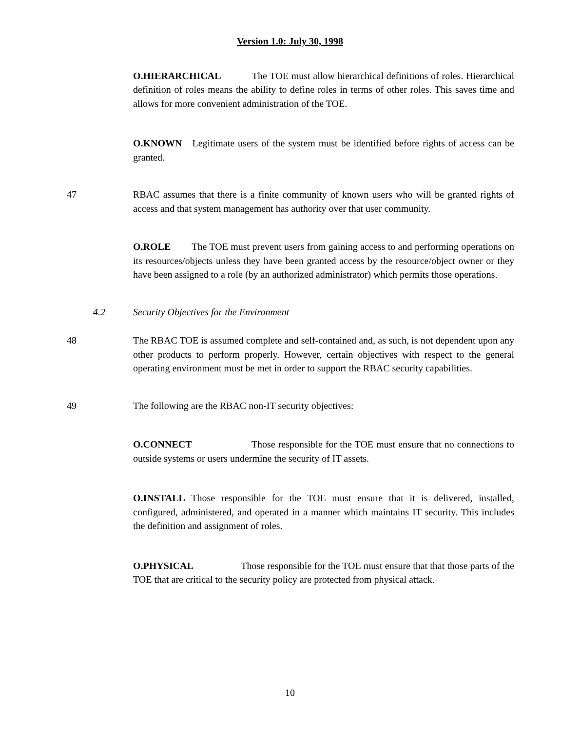Version 1.0: July 30, 1998
O.HIERARCHICAL The TOE must allow hierarchical definitions of roles. Hierarchical definition of roles means the ability to define roles in terms of other roles. This saves time and allows for more convenient administration of the TOE.
O.KNOWN Legitimate users of the system must be identified before rights of access can be granted.
47 RBAC assumes that there is a finite community of known users who will be granted rights of access and that system management has authority over that user community.
O.ROLE The TOE must prevent users from gaining access to and performing operations on its resources/objects unless they have been granted access by the resource/object owner or they have been assigned to a role (by an authorized administrator) which permits those operations.
4.2 Security Objectives for the Environment
48 The RBAC TOE is assumed complete and self-contained and, as such, is not dependent upon any other products to perform properly. However, certain objectives with respect to the general operating environment must be met in order to support the RBAC security capabilities.
49 The following are the RBAC non-IT security objectives:
O.CONNECT Those responsible for the TOE must ensure that no connections to outside systems or users undermine the security of IT assets.
O.INSTALL Those responsible for the TOE must ensure that it is delivered, installed, configured, administered, and operated in a manner which maintains IT security. This includes the definition and assignment of roles.
O.PHYSICAL Those responsible for the TOE must ensure that that those parts of the TOE that are critical to the security policy are protected from physical attack.
10